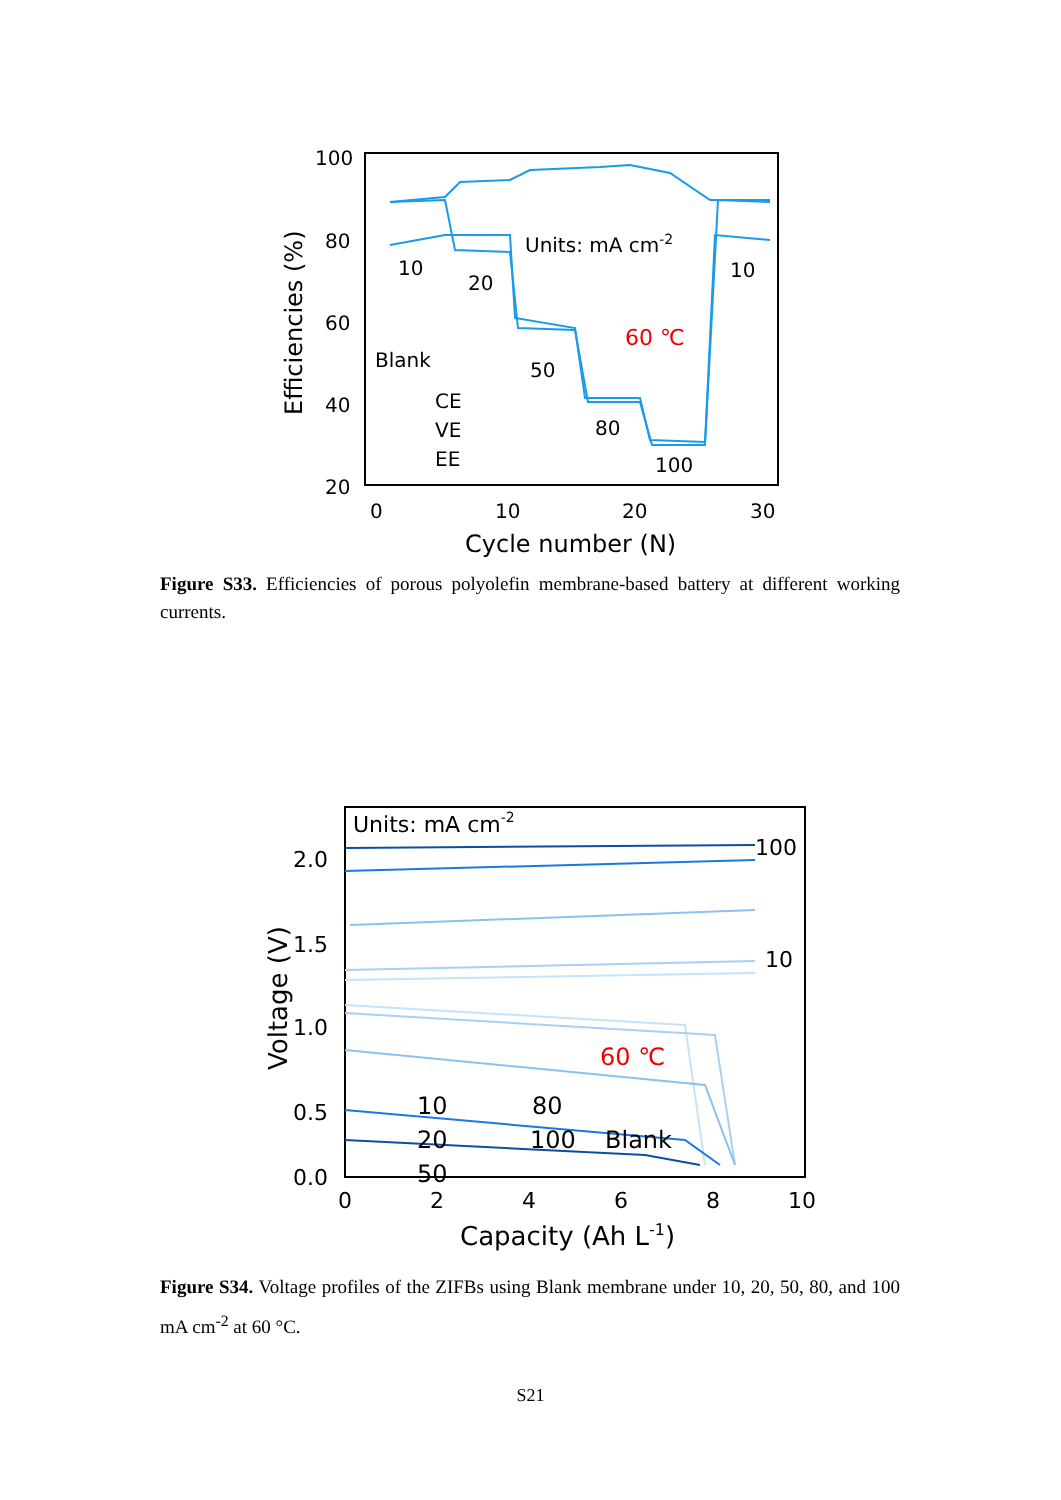100
80
60
40
20
0
10
20
30
Cycle number (N)
Efficiencies (%)
Units: mA cm-2
10
20
50
80
100
10
60 ℃
Blank
CE
VE
EE
Figure S33. Efficiencies of porous polyolefin membrane-based battery at different working currents.
2.0
1.5
1.0
0.5
0.0
0
2
4
6
8
10
Capacity (Ah L-1)
Voltage (V)
Units: mA cm-2
100
10
60 ℃
10
80
20
100
Blank
50
Figure S34. Voltage profiles of the ZIFBs using Blank membrane under 10, 20, 50, 80, and 100 mA cm<sup>-2</sup> at 60 °C.
S21